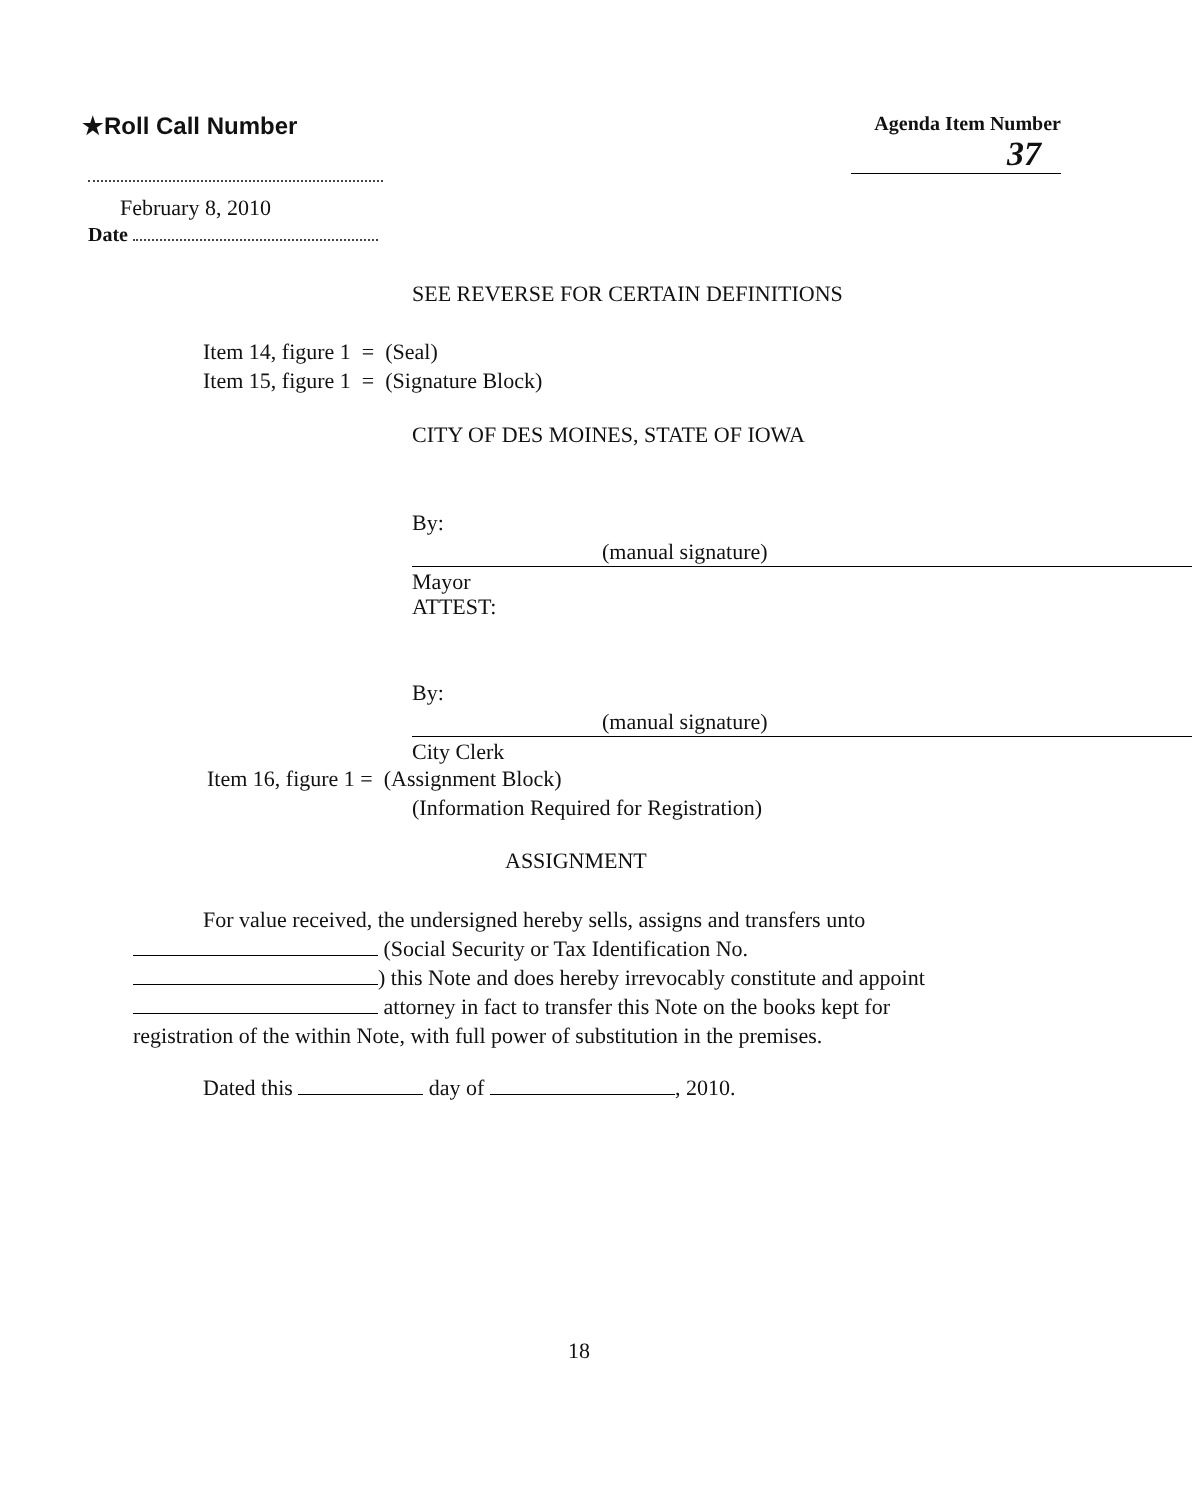★Roll Call Number
Agenda Item Number
37
February 8, 2010
Date
SEE REVERSE FOR CERTAIN DEFINITIONS
Item 14, figure 1 = (Seal)
Item 15, figure 1 = (Signature Block)
CITY OF DES MOINES, STATE OF IOWA
By: (manual signature)
Mayor
ATTEST:
By: (manual signature)
City Clerk
Item 16, figure 1 = (Assignment Block)
(Information Required for Registration)
ASSIGNMENT
For value received, the undersigned hereby sells, assigns and transfers unto
(Social Security or Tax Identification No.
) this Note and does hereby irrevocably constitute and appoint
attorney in fact to transfer this Note on the books kept for
registration of the within Note, with full power of substitution in the premises.
Dated this day of , 2010.
18